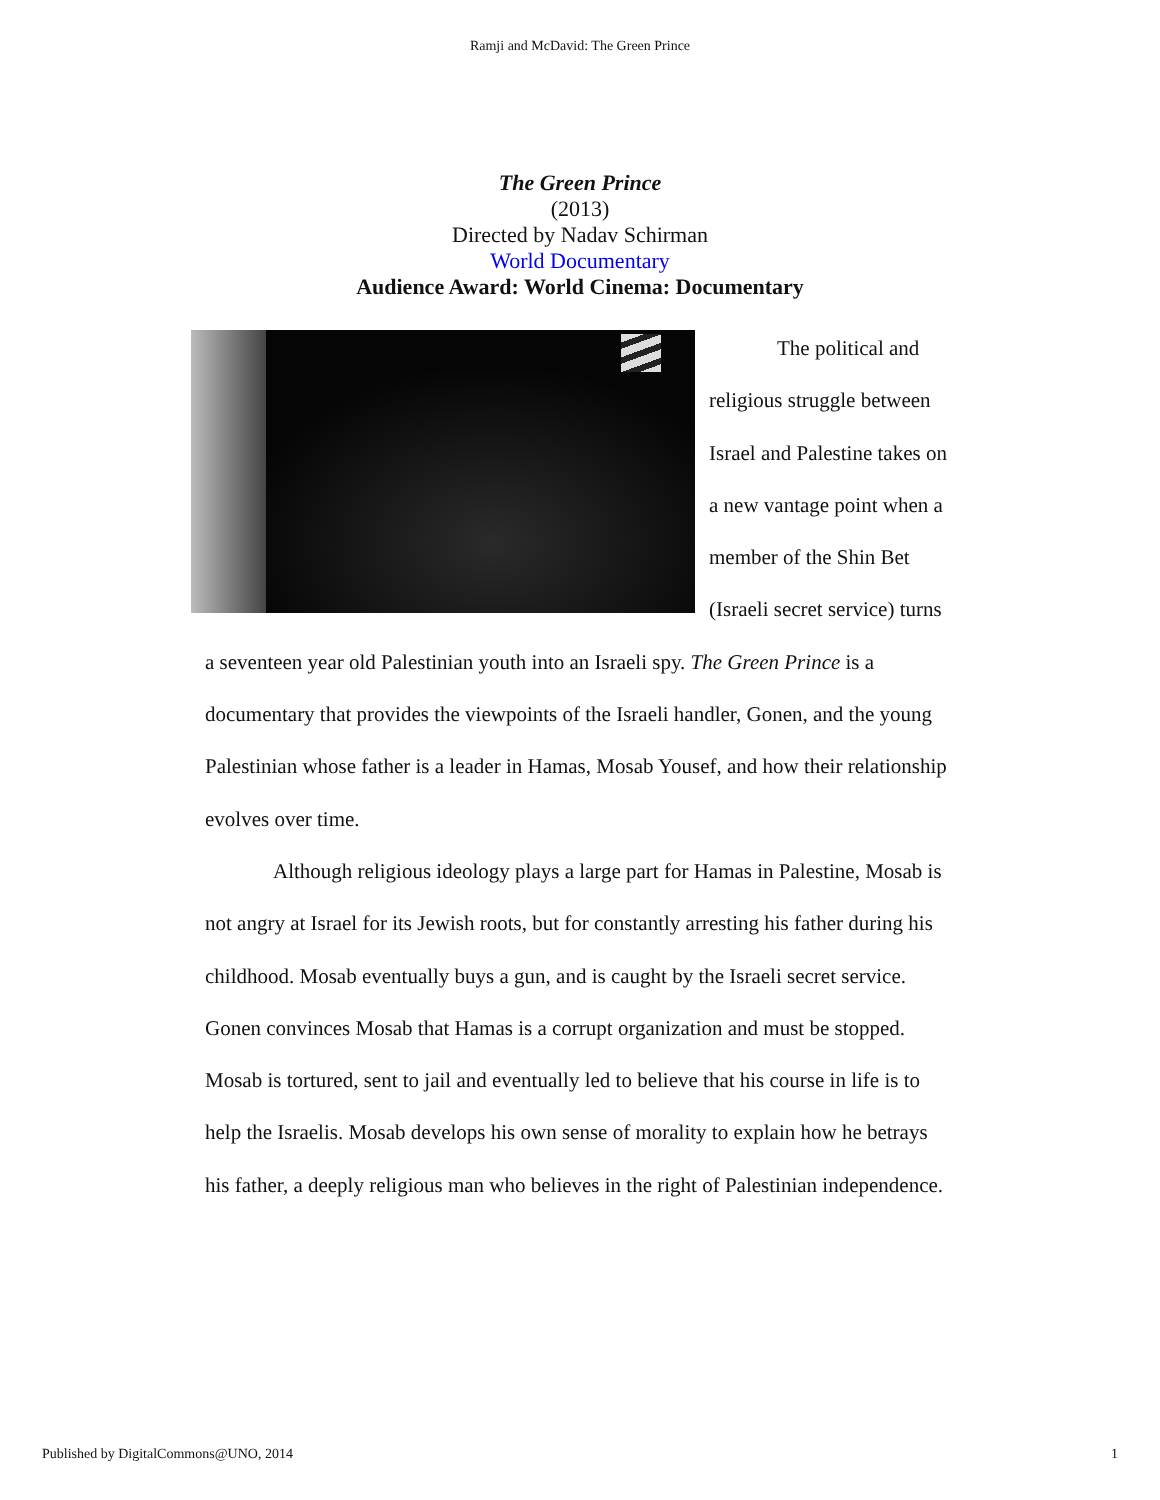Ramji and McDavid: The Green Prince
The Green Prince
(2013)
Directed by Nadav Schirman
World Documentary
Audience Award: World Cinema: Documentary
The political and religious struggle between Israel and Palestine takes on a new vantage point when a member of the Shin Bet (Israeli secret service) turns a seventeen year old Palestinian youth into an Israeli spy. The Green Prince is a documentary that provides the viewpoints of the Israeli handler, Gonen, and the young Palestinian whose father is a leader in Hamas, Mosab Yousef, and how their relationship evolves over time.
Although religious ideology plays a large part for Hamas in Palestine, Mosab is not angry at Israel for its Jewish roots, but for constantly arresting his father during his childhood. Mosab eventually buys a gun, and is caught by the Israeli secret service. Gonen convinces Mosab that Hamas is a corrupt organization and must be stopped. Mosab is tortured, sent to jail and eventually led to believe that his course in life is to help the Israelis. Mosab develops his own sense of morality to explain how he betrays his father, a deeply religious man who believes in the right of Palestinian independence.
Published by DigitalCommons@UNO, 2014 1